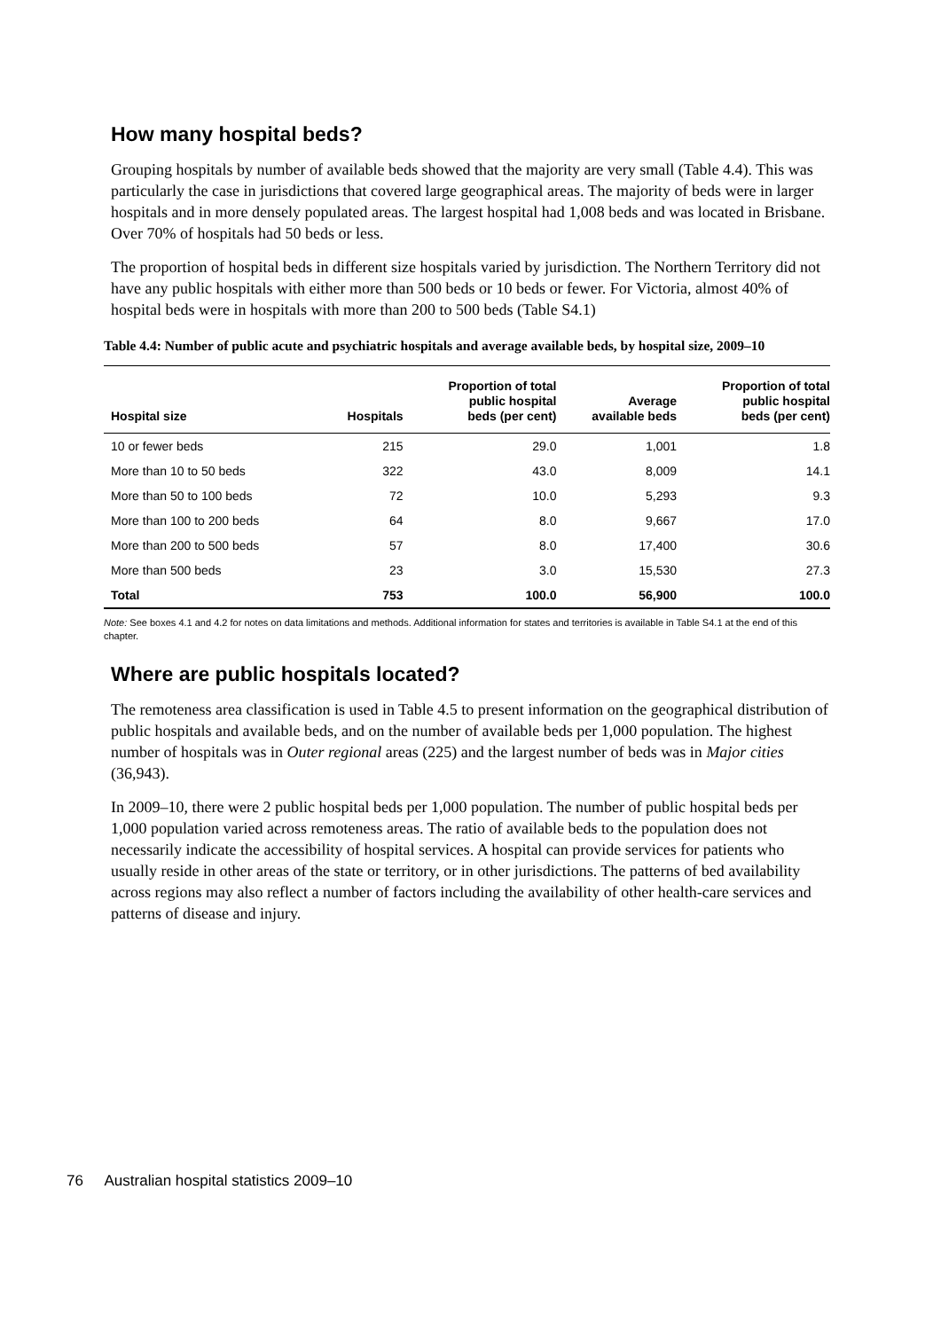How many hospital beds?
Grouping hospitals by number of available beds showed that the majority are very small (Table 4.4). This was particularly the case in jurisdictions that covered large geographical areas. The majority of beds were in larger hospitals and in more densely populated areas. The largest hospital had 1,008 beds and was located in Brisbane. Over 70% of hospitals had 50 beds or less.
The proportion of hospital beds in different size hospitals varied by jurisdiction. The Northern Territory did not have any public hospitals with either more than 500 beds or 10 beds or fewer. For Victoria, almost 40% of hospital beds were in hospitals with more than 200 to 500 beds (Table S4.1)
Table 4.4: Number of public acute and psychiatric hospitals and average available beds, by hospital size, 2009–10
| Hospital size | Hospitals | Proportion of total public hospital beds (per cent) | Average available beds | Proportion of total public hospital beds (per cent) |
| --- | --- | --- | --- | --- |
| 10 or fewer beds | 215 | 29.0 | 1,001 | 1.8 |
| More than 10 to 50 beds | 322 | 43.0 | 8,009 | 14.1 |
| More than 50 to 100 beds | 72 | 10.0 | 5,293 | 9.3 |
| More than 100 to 200 beds | 64 | 8.0 | 9,667 | 17.0 |
| More than 200 to 500 beds | 57 | 8.0 | 17,400 | 30.6 |
| More than 500 beds | 23 | 3.0 | 15,530 | 27.3 |
| Total | 753 | 100.0 | 56,900 | 100.0 |
Note: See boxes 4.1 and 4.2 for notes on data limitations and methods. Additional information for states and territories is available in Table S4.1 at the end of this chapter.
Where are public hospitals located?
The remoteness area classification is used in Table 4.5 to present information on the geographical distribution of public hospitals and available beds, and on the number of available beds per 1,000 population. The highest number of hospitals was in Outer regional areas (225) and the largest number of beds was in Major cities (36,943).
In 2009–10, there were 2 public hospital beds per 1,000 population. The number of public hospital beds per 1,000 population varied across remoteness areas. The ratio of available beds to the population does not necessarily indicate the accessibility of hospital services. A hospital can provide services for patients who usually reside in other areas of the state or territory, or in other jurisdictions. The patterns of bed availability across regions may also reflect a number of factors including the availability of other health-care services and patterns of disease and injury.
76 Australian hospital statistics 2009–10